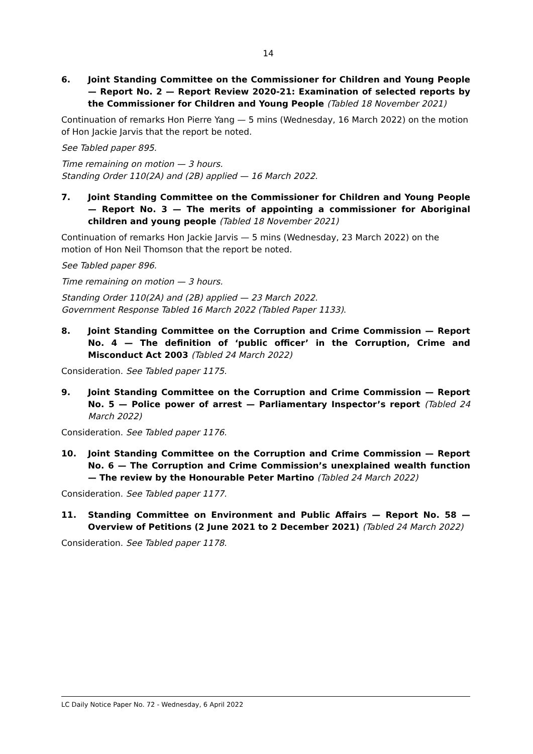14
6. Joint Standing Committee on the Commissioner for Children and Young People — Report No. 2 — Report Review 2020-21: Examination of selected reports by the Commissioner for Children and Young People (Tabled 18 November 2021)
Continuation of remarks Hon Pierre Yang — 5 mins (Wednesday, 16 March 2022) on the motion of Hon Jackie Jarvis that the report be noted.
See Tabled paper 895.
Time remaining on motion — 3 hours.
Standing Order 110(2A) and (2B) applied — 16 March 2022.
7. Joint Standing Committee on the Commissioner for Children and Young People — Report No. 3 — The merits of appointing a commissioner for Aboriginal children and young people (Tabled 18 November 2021)
Continuation of remarks Hon Jackie Jarvis — 5 mins (Wednesday, 23 March 2022) on the motion of Hon Neil Thomson that the report be noted.
See Tabled paper 896.
Time remaining on motion — 3 hours.
Standing Order 110(2A) and (2B) applied — 23 March 2022.
Government Response Tabled 16 March 2022 (Tabled Paper 1133).
8. Joint Standing Committee on the Corruption and Crime Commission — Report No. 4 — The definition of ‘public officer’ in the Corruption, Crime and Misconduct Act 2003 (Tabled 24 March 2022)
Consideration. See Tabled paper 1175.
9. Joint Standing Committee on the Corruption and Crime Commission — Report No. 5 — Police power of arrest — Parliamentary Inspector’s report (Tabled 24 March 2022)
Consideration. See Tabled paper 1176.
10. Joint Standing Committee on the Corruption and Crime Commission — Report No. 6 — The Corruption and Crime Commission’s unexplained wealth function — The review by the Honourable Peter Martino (Tabled 24 March 2022)
Consideration. See Tabled paper 1177.
11. Standing Committee on Environment and Public Affairs — Report No. 58 — Overview of Petitions (2 June 2021 to 2 December 2021) (Tabled 24 March 2022)
Consideration. See Tabled paper 1178.
LC Daily Notice Paper No. 72 - Wednesday, 6 April 2022